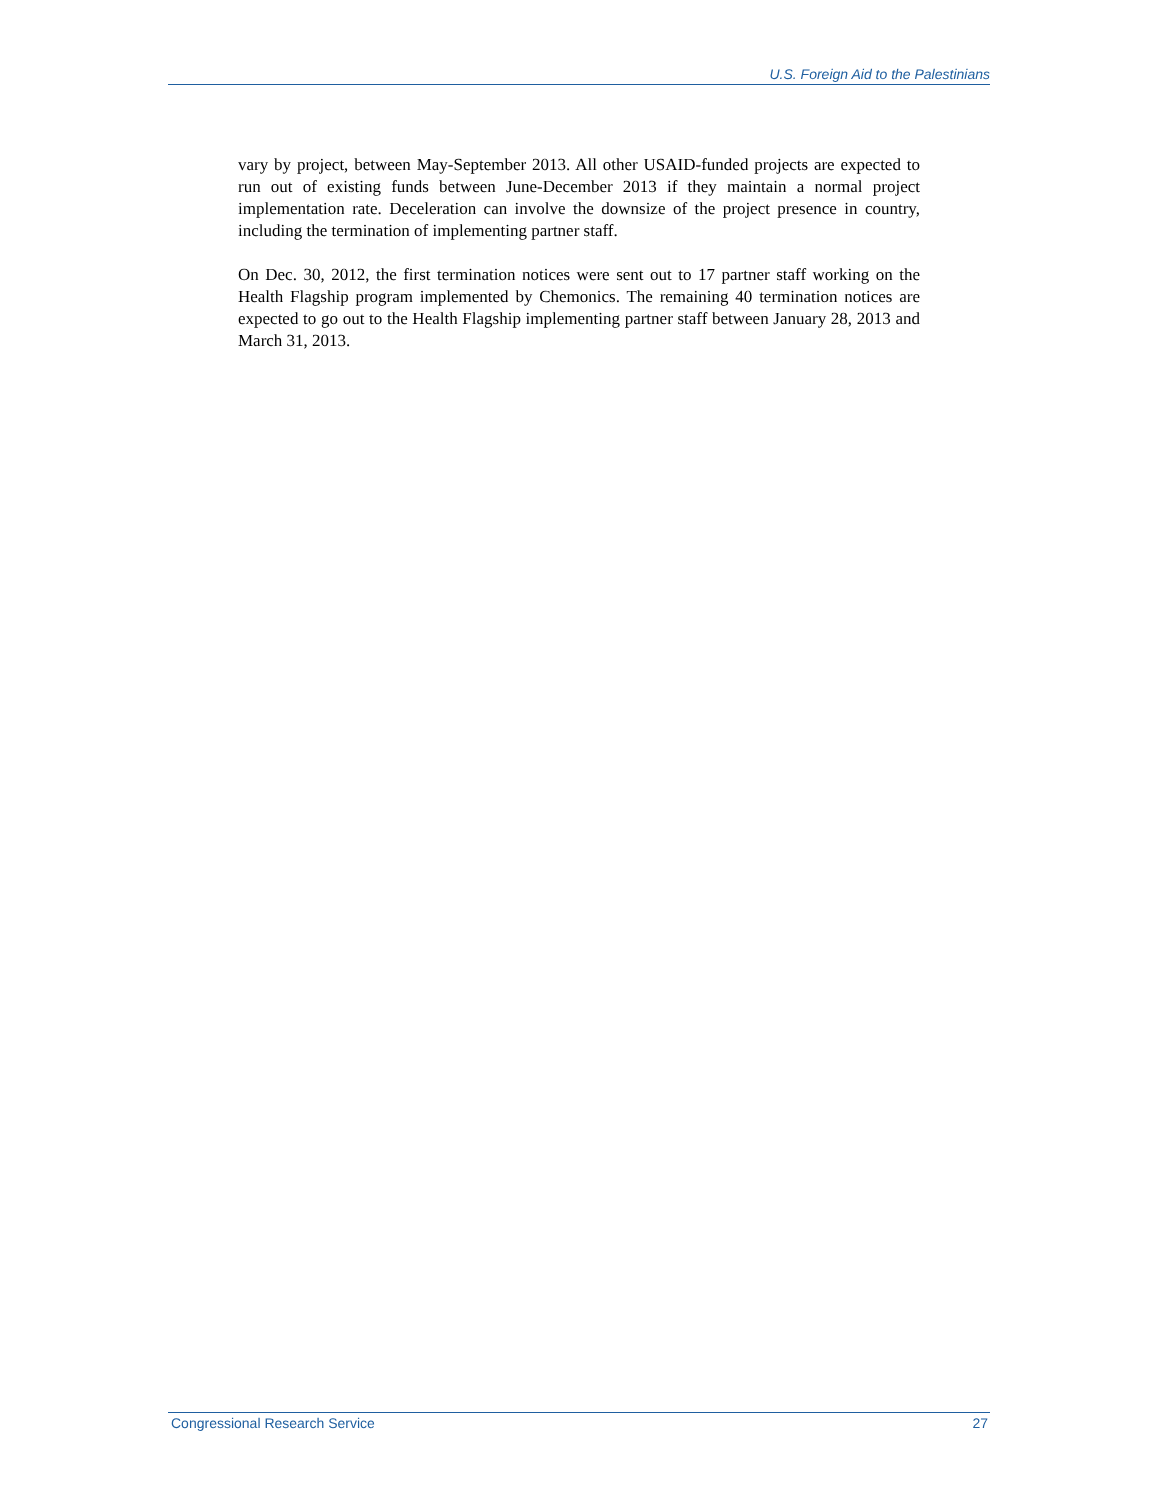U.S. Foreign Aid to the Palestinians
vary by project, between May-September 2013. All other USAID-funded projects are expected to run out of existing funds between June-December 2013 if they maintain a normal project implementation rate. Deceleration can involve the downsize of the project presence in country, including the termination of implementing partner staff.
On Dec. 30, 2012, the first termination notices were sent out to 17 partner staff working on the Health Flagship program implemented by Chemonics. The remaining 40 termination notices are expected to go out to the Health Flagship implementing partner staff between January 28, 2013 and March 31, 2013.
Congressional Research Service 27